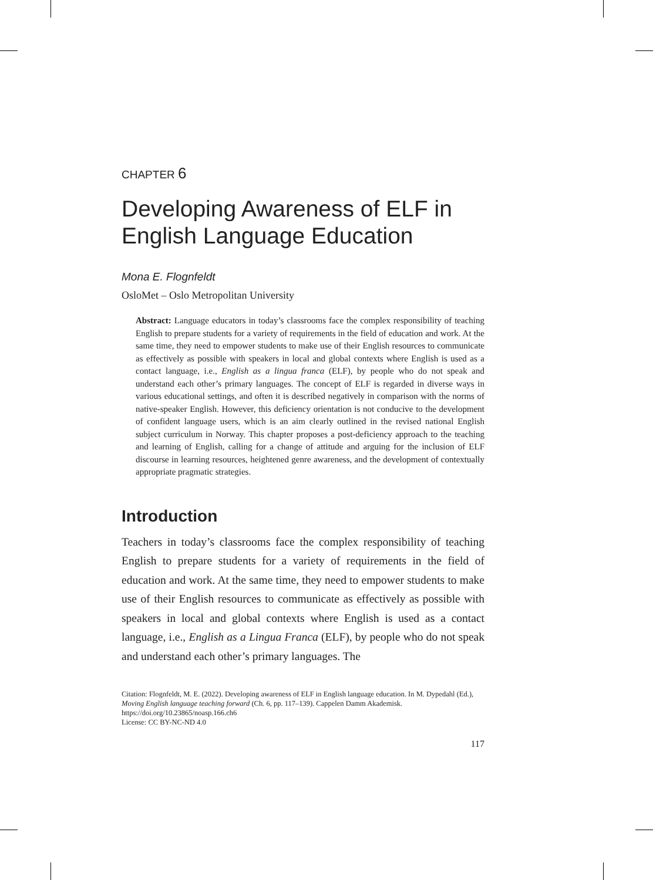CHAPTER 6
Developing Awareness of ELF in English Language Education
Mona E. Flognfeldt
OsloMet – Oslo Metropolitan University
Abstract: Language educators in today’s classrooms face the complex responsibility of teaching English to prepare students for a variety of requirements in the field of education and work. At the same time, they need to empower students to make use of their English resources to communicate as effectively as possible with speakers in local and global contexts where English is used as a contact language, i.e., English as a lingua franca (ELF), by people who do not speak and understand each other’s primary languages. The concept of ELF is regarded in diverse ways in various educational settings, and often it is described negatively in comparison with the norms of native-speaker English. However, this deficiency orientation is not conducive to the development of confident language users, which is an aim clearly outlined in the revised national English subject curriculum in Norway. This chapter proposes a post-deficiency approach to the teaching and learning of English, calling for a change of attitude and arguing for the inclusion of ELF discourse in learning resources, heightened genre awareness, and the development of contextually appropriate pragmatic strategies.
Introduction
Teachers in today’s classrooms face the complex responsibility of teaching English to prepare students for a variety of requirements in the field of education and work. At the same time, they need to empower students to make use of their English resources to communicate as effectively as possible with speakers in local and global contexts where English is used as a contact language, i.e., English as a Lingua Franca (ELF), by people who do not speak and understand each other’s primary languages. The
Citation: Flognfeldt, M. E. (2022). Developing awareness of ELF in English language education. In M. Dypedahl (Ed.), Moving English language teaching forward (Ch. 6, pp. 117–139). Cappelen Damm Akademisk. https://doi.org/10.23865/noasp.166.ch6
License: CC BY-NC-ND 4.0
117